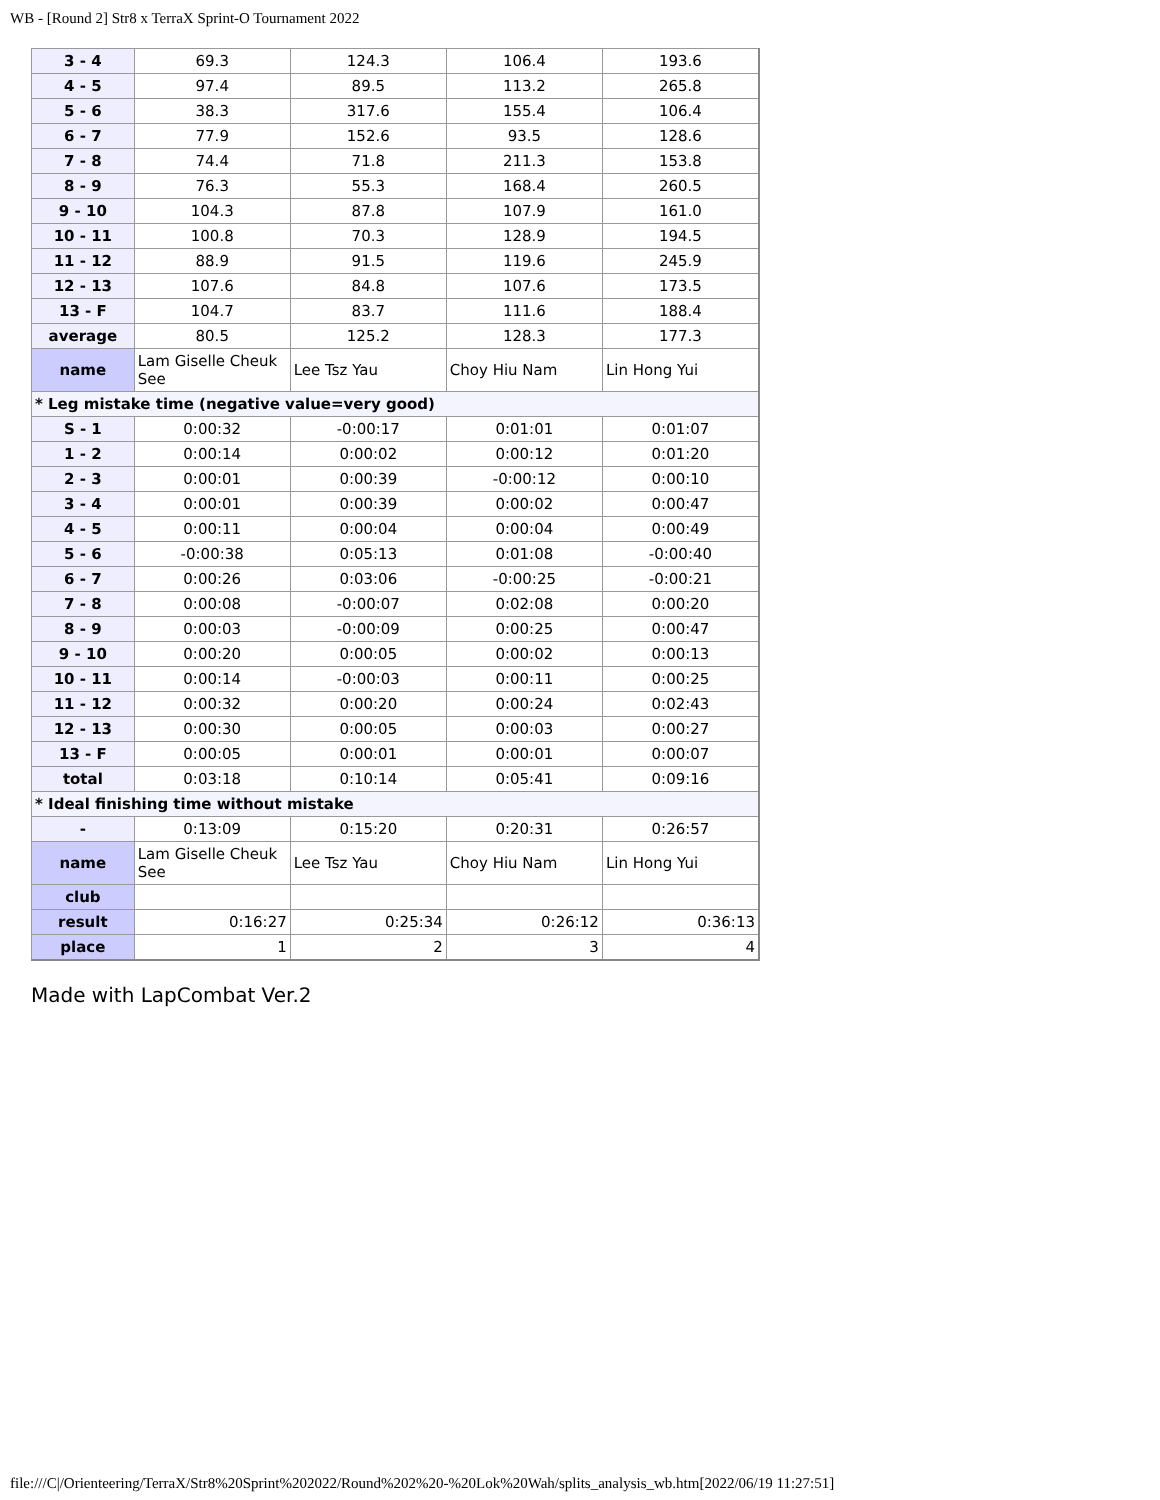WB - [Round 2] Str8 x TerraX Sprint-O Tournament 2022
| 3 - 4 | 69.3 | 124.3 | 106.4 | 193.6 |
| 4 - 5 | 97.4 | 89.5 | 113.2 | 265.8 |
| 5 - 6 | 38.3 | 317.6 | 155.4 | 106.4 |
| 6 - 7 | 77.9 | 152.6 | 93.5 | 128.6 |
| 7 - 8 | 74.4 | 71.8 | 211.3 | 153.8 |
| 8 - 9 | 76.3 | 55.3 | 168.4 | 260.5 |
| 9 - 10 | 104.3 | 87.8 | 107.9 | 161.0 |
| 10 - 11 | 100.8 | 70.3 | 128.9 | 194.5 |
| 11 - 12 | 88.9 | 91.5 | 119.6 | 245.9 |
| 12 - 13 | 107.6 | 84.8 | 107.6 | 173.5 |
| 13 - F | 104.7 | 83.7 | 111.6 | 188.4 |
| average | 80.5 | 125.2 | 128.3 | 177.3 |
| name | Lam Giselle Cheuk See | Lee Tsz Yau | Choy Hiu Nam | Lin Hong Yui |
| * Leg mistake time (negative value=very good) | | | | |
| S - 1 | 0:00:32 | -0:00:17 | 0:01:01 | 0:01:07 |
| 1 - 2 | 0:00:14 | 0:00:02 | 0:00:12 | 0:01:20 |
| 2 - 3 | 0:00:01 | 0:00:39 | -0:00:12 | 0:00:10 |
| 3 - 4 | 0:00:01 | 0:00:39 | 0:00:02 | 0:00:47 |
| 4 - 5 | 0:00:11 | 0:00:04 | 0:00:04 | 0:00:49 |
| 5 - 6 | -0:00:38 | 0:05:13 | 0:01:08 | -0:00:40 |
| 6 - 7 | 0:00:26 | 0:03:06 | -0:00:25 | -0:00:21 |
| 7 - 8 | 0:00:08 | -0:00:07 | 0:02:08 | 0:00:20 |
| 8 - 9 | 0:00:03 | -0:00:09 | 0:00:25 | 0:00:47 |
| 9 - 10 | 0:00:20 | 0:00:05 | 0:00:02 | 0:00:13 |
| 10 - 11 | 0:00:14 | -0:00:03 | 0:00:11 | 0:00:25 |
| 11 - 12 | 0:00:32 | 0:00:20 | 0:00:24 | 0:02:43 |
| 12 - 13 | 0:00:30 | 0:00:05 | 0:00:03 | 0:00:27 |
| 13 - F | 0:00:05 | 0:00:01 | 0:00:01 | 0:00:07 |
| total | 0:03:18 | 0:10:14 | 0:05:41 | 0:09:16 |
| * Ideal finishing time without mistake | | | | |
| - | 0:13:09 | 0:15:20 | 0:20:31 | 0:26:57 |
| name | Lam Giselle Cheuk See | Lee Tsz Yau | Choy Hiu Nam | Lin Hong Yui |
| club | | | | |
| result | 0:16:27 | 0:25:34 | 0:26:12 | 0:36:13 |
| place | 1 | 2 | 3 | 4 |
Made with LapCombat Ver.2
file:///C|/Orienteering/TerraX/Str8%20Sprint%202022/Round%202%20-%20Lok%20Wah/splits_analysis_wb.htm[2022/06/19 11:27:51]